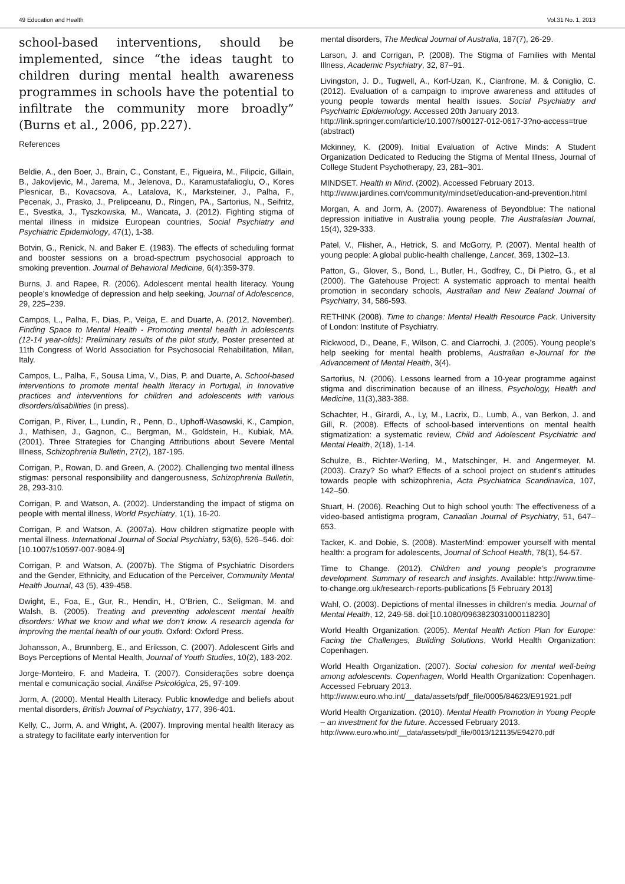49 Education and Health Vol.31 No. 1, 2013
school-based interventions, should be implemented, since “the ideas taught to children during mental health awareness programmes in schools have the potential to infiltrate the community more broadly” (Burns et al., 2006, pp.227).
References
Beldie, A., den Boer, J., Brain, C., Constant, E., Figueira, M., Filipcic, Gillain, B., Jakovljevic, M., Jarema, M., Jelenova, D., Karamustafalioglu, O., Kores Plesnicar, B., Kovacsova, A., Latalova, K., Marksteiner, J., Palha, F., Pecenak, J., Prasko, J., Prelipceanu, D., Ringen, PA., Sartorius, N., Seifritz, E., Svestka, J., Tyszkowska, M., Wancata, J. (2012). Fighting stigma of mental illness in midsize European countries, Social Psychiatry and Psychiatric Epidemiology, 47(1), 1-38.
Botvin, G., Renick, N. and Baker E. (1983). The effects of scheduling format and booster sessions on a broad-spectrum psychosocial approach to smoking prevention. Journal of Behavioral Medicine, 6(4):359-379.
Burns, J. and Rapee, R. (2006). Adolescent mental health literacy. Young people’s knowledge of depression and help seeking, Journal of Adolescence, 29, 225–239.
Campos, L., Palha, F., Dias, P., Veiga, E. and Duarte, A. (2012, November). Finding Space to Mental Health - Promoting mental health in adolescents (12-14 year-olds): Preliminary results of the pilot study, Poster presented at 11th Congress of World Association for Psychosocial Rehabilitation, Milan, Italy.
Campos, L., Palha, F., Sousa Lima, V., Dias, P. and Duarte, A. School-based interventions to promote mental health literacy in Portugal, in Innovative practices and interventions for children and adolescents with various disorders/disabilities (in press).
Corrigan, P., River, L., Lundin, R., Penn, D., Uphoff-Wasowski, K., Campion, J., Mathisen, J., Gagnon, C., Bergman, M., Goldstein, H., Kubiak, MA. (2001). Three Strategies for Changing Attributions about Severe Mental Illness, Schizophrenia Bulletin, 27(2), 187-195.
Corrigan, P., Rowan, D. and Green, A. (2002). Challenging two mental illness stigmas: personal responsibility and dangerousness, Schizophrenia Bulletin, 28, 293-310.
Corrigan, P. and Watson, A. (2002). Understanding the impact of stigma on people with mental illness, World Psychiatry, 1(1), 16-20.
Corrigan, P. and Watson, A. (2007a). How children stigmatize people with mental illness. International Journal of Social Psychiatry, 53(6), 526–546. doi: [10.1007/s10597-007-9084-9]
Corrigan, P. and Watson, A. (2007b). The Stigma of Psychiatric Disorders and the Gender, Ethnicity, and Education of the Perceiver, Community Mental Health Journal, 43 (5), 439-458.
Dwight, E., Foa, E., Gur, R., Hendin, H., O’Brien, C., Seligman, M. and Walsh, B. (2005). Treating and preventing adolescent mental health disorders: What we know and what we don’t know. A research agenda for improving the mental health of our youth. Oxford: Oxford Press.
Johansson, A., Brunnberg, E., and Eriksson, C. (2007). Adolescent Girls and Boys Perceptions of Mental Health, Journal of Youth Studies, 10(2), 183-202.
Jorge-Monteiro, F. and Madeira, T. (2007). Considerações sobre doença mental e comunicação social, Análise Psicológica, 25, 97-109.
Jorm, A. (2000). Mental Health Literacy. Public knowledge and beliefs about mental disorders, British Journal of Psychiatry, 177, 396-401.
Kelly, C., Jorm, A. and Wright, A. (2007). Improving mental health literacy as a strategy to facilitate early intervention for
mental disorders, The Medical Journal of Australia, 187(7), 26-29.
Larson, J. and Corrigan, P. (2008). The Stigma of Families with Mental Illness, Academic Psychiatry, 32, 87–91.
Livingston, J. D., Tugwell, A., Korf-Uzan, K., Cianfrone, M. & Coniglio, C. (2012). Evaluation of a campaign to improve awareness and attitudes of young people towards mental health issues. Social Psychiatry and Psychiatric Epidemiology. Accessed 20th January 2013.
http://link.springer.com/article/10.1007/s00127-012-0617-3?no-access=true (abstract)
Mckinney, K. (2009). Initial Evaluation of Active Minds: A Student Organization Dedicated to Reducing the Stigma of Mental Illness, Journal of College Student Psychotherapy, 23, 281–301.
MINDSET. Health in Mind. (2002). Accessed February 2013.
http://www.jardines.com/community/mindset/education-and-prevention.html
Morgan, A. and Jorm, A. (2007). Awareness of Beyondblue: The national depression initiative in Australia young people, The Australasian Journal, 15(4), 329-333.
Patel, V., Flisher, A., Hetrick, S. and McGorry, P. (2007). Mental health of young people: A global public-health challenge, Lancet, 369, 1302–13.
Patton, G., Glover, S., Bond, L., Butler, H., Godfrey, C., Di Pietro, G., et al (2000). The Gatehouse Project: A systematic approach to mental health promotion in secondary schools, Australian and New Zealand Journal of Psychiatry, 34, 586-593.
RETHINK (2008). Time to change: Mental Health Resource Pack. University of London: Institute of Psychiatry.
Rickwood, D., Deane, F., Wilson, C. and Ciarrochi, J. (2005). Young people’s help seeking for mental health problems, Australian e-Journal for the Advancement of Mental Health, 3(4).
Sartorius, N. (2006). Lessons learned from a 10-year programme against stigma and discrimination because of an illness, Psychology, Health and Medicine, 11(3),383-388.
Schachter, H., Girardi, A., Ly, M., Lacrix, D., Lumb, A., van Berkon, J. and Gill, R. (2008). Effects of school-based interventions on mental health stigmatization: a systematic review, Child and Adolescent Psychiatric and Mental Health, 2(18), 1-14.
Schulze, B., Richter-Werling, M., Matschinger, H. and Angermeyer, M. (2003). Crazy? So what? Effects of a school project on student’s attitudes towards people with schizophrenia, Acta Psychiatrica Scandinavica, 107, 142–50.
Stuart, H. (2006). Reaching Out to high school youth: The effectiveness of a video-based antistigma program, Canadian Journal of Psychiatry, 51, 647–653.
Tacker, K. and Dobie, S. (2008). MasterMind: empower yourself with mental health: a program for adolescents, Journal of School Health, 78(1), 54-57.
Time to Change. (2012). Children and young people’s programme development. Summary of research and insights. Available: http://www.time-to-change.org.uk/research-reports-publications [5 February 2013]
Wahl, O. (2003). Depictions of mental illnesses in children’s media. Journal of Mental Health, 12, 249-58. doi:[10.1080/0963823031000118230]
World Health Organization. (2005). Mental Health Action Plan for Europe: Facing the Challenges, Building Solutions, World Health Organization: Copenhagen.
World Health Organization. (2007). Social cohesion for mental well-being among adolescents. Copenhagen, World Health Organization: Copenhagen. Accessed February 2013.
http://www.euro.who.int/__data/assets/pdf_file/0005/84623/E91921.pdf
World Health Organization. (2010). Mental Health Promotion in Young People – an investment for the future. Accessed February 2013.
http://www.euro.who.int/__data/assets/pdf_file/0013/121135/E94270.pdf